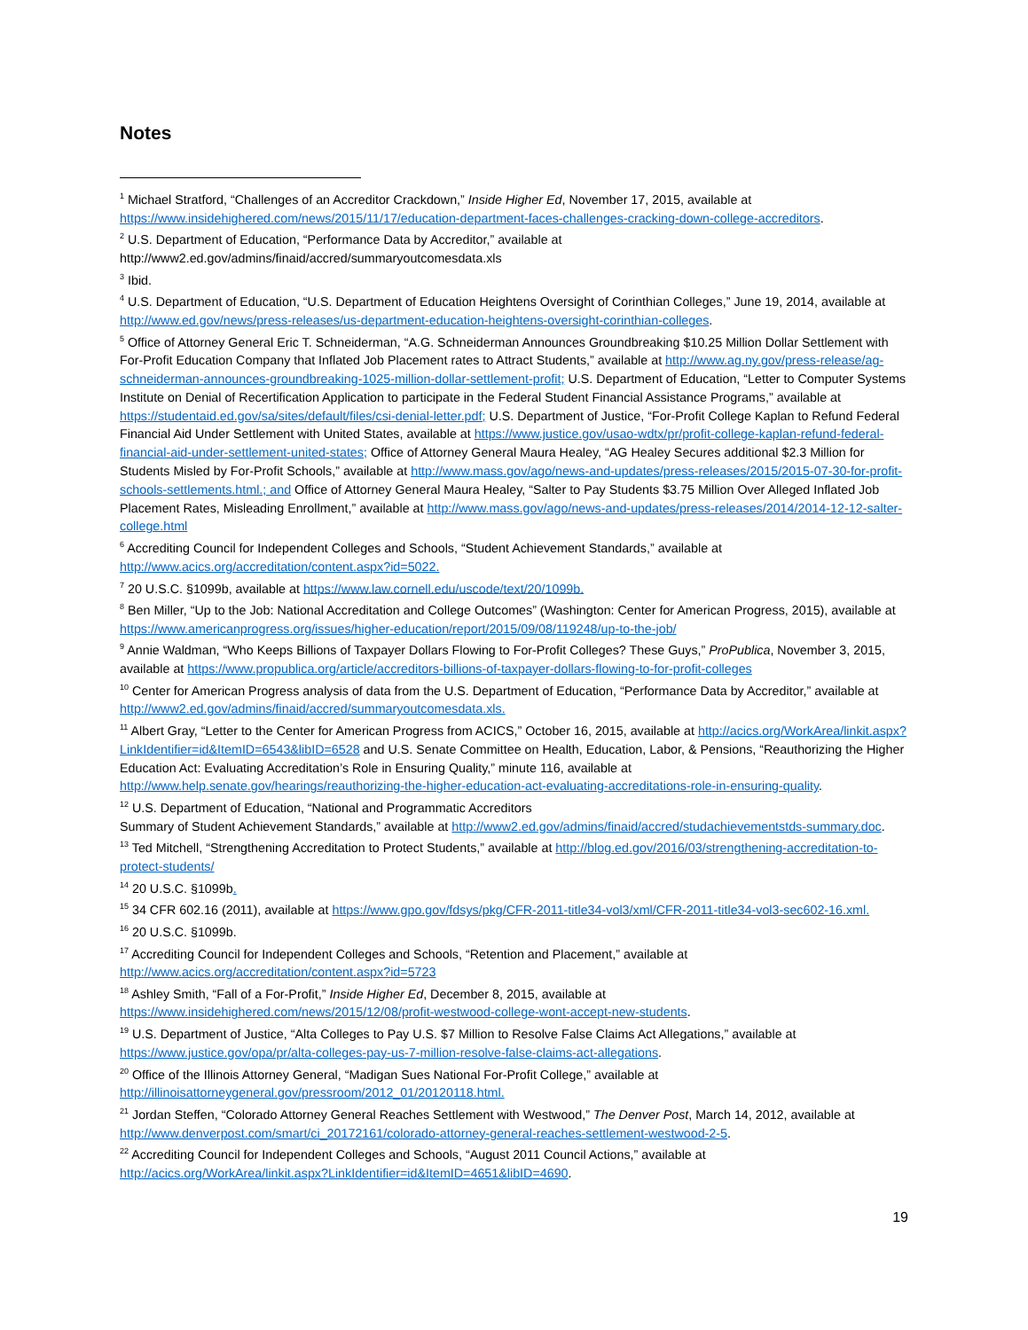Notes
<sup>1</sup> Michael Stratford, “Challenges of an Accreditor Crackdown,” Inside Higher Ed, November 17, 2015, available at https://www.insidehighered.com/news/2015/11/17/education-department-faces-challenges-cracking-down-college-accreditors.
<sup>2</sup> U.S. Department of Education, “Performance Data by Accreditor,” available at
http://www2.ed.gov/admins/finaid/accred/summaryoutcomesdata.xls
<sup>3</sup> Ibid.
<sup>4</sup> U.S. Department of Education, “U.S. Department of Education Heightens Oversight of Corinthian Colleges,” June 19, 2014, available at http://www.ed.gov/news/press-releases/us-department-education-heightens-oversight-corinthian-colleges.
<sup>5</sup> Office of Attorney General Eric T. Schneiderman, “A.G. Schneiderman Announces Groundbreaking $10.25 Million Dollar Settlement with For-Profit Education Company that Inflated Job Placement rates to Attract Students,” available at http://www.ag.ny.gov/press-release/ag-schneiderman-announces-groundbreaking-1025-million-dollar-settlement-profit; U.S. Department of Education, “Letter to Computer Systems Institute on Denial of Recertification Application to participate in the Federal Student Financial Assistance Programs,” available at https://studentaid.ed.gov/sa/sites/default/files/csi-denial-letter.pdf; U.S. Department of Justice, “For-Profit College Kaplan to Refund Federal Financial Aid Under Settlement with United States, available at https://www.justice.gov/usao-wdtx/pr/profit-college-kaplan-refund-federal-financial-aid-under-settlement-united-states; Office of Attorney General Maura Healey, “AG Healey Secures additional $2.3 Million for Students Misled by For-Profit Schools,” available at http://www.mass.gov/ago/news-and-updates/press-releases/2015/2015-07-30-for-profit-schools-settlements.html.; and Office of Attorney General Maura Healey, “Salter to Pay Students $3.75 Million Over Alleged Inflated Job Placement Rates, Misleading Enrollment,” available at http://www.mass.gov/ago/news-and-updates/press-releases/2014/2014-12-12-salter-college.html
<sup>6</sup> Accrediting Council for Independent Colleges and Schools, “Student Achievement Standards,” available at http://www.acics.org/accreditation/content.aspx?id=5022.
<sup>7</sup> 20 U.S.C. §1099b, available at https://www.law.cornell.edu/uscode/text/20/1099b.
<sup>8</sup> Ben Miller, “Up to the Job: National Accreditation and College Outcomes” (Washington: Center for American Progress, 2015), available at https://www.americanprogress.org/issues/higher-education/report/2015/09/08/119248/up-to-the-job/
<sup>9</sup> Annie Waldman, “Who Keeps Billions of Taxpayer Dollars Flowing to For-Profit Colleges? These Guys,” ProPublica, November 3, 2015, available at https://www.propublica.org/article/accreditors-billions-of-taxpayer-dollars-flowing-to-for-profit-colleges
<sup>10</sup> Center for American Progress analysis of data from the U.S. Department of Education, “Performance Data by Accreditor,” available at http://www2.ed.gov/admins/finaid/accred/summaryoutcomesdata.xls.
<sup>11</sup> Albert Gray, “Letter to the Center for American Progress from ACICS,” October 16, 2015, available at http://acics.org/WorkArea/linkit.aspx?LinkIdentifier=id&ItemID=6543&libID=6528 and U.S. Senate Committee on Health, Education, Labor, & Pensions, “Reauthorizing the Higher Education Act: Evaluating Accreditation’s Role in Ensuring Quality,” minute 116, available at http://www.help.senate.gov/hearings/reauthorizing-the-higher-education-act-evaluating-accreditations-role-in-ensuring-quality.
<sup>12</sup> U.S. Department of Education, “National and Programmatic Accreditors
Summary of Student Achievement Standards,” available at http://www2.ed.gov/admins/finaid/accred/studachievementstds-summary.doc.
<sup>13</sup> Ted Mitchell, “Strengthening Accreditation to Protect Students,” available at http://blog.ed.gov/2016/03/strengthening-accreditation-to-protect-students/
<sup>14</sup> 20 U.S.C. §1099b.
<sup>15</sup> 34 CFR 602.16 (2011), available at https://www.gpo.gov/fdsys/pkg/CFR-2011-title34-vol3/xml/CFR-2011-title34-vol3-sec602-16.xml.
<sup>16</sup> 20 U.S.C. §1099b.
<sup>17</sup> Accrediting Council for Independent Colleges and Schools, “Retention and Placement,” available at http://www.acics.org/accreditation/content.aspx?id=5723
<sup>18</sup> Ashley Smith, “Fall of a For-Profit,” Inside Higher Ed, December 8, 2015, available at https://www.insidehighered.com/news/2015/12/08/profit-westwood-college-wont-accept-new-students.
<sup>19</sup> U.S. Department of Justice, “Alta Colleges to Pay U.S. $7 Million to Resolve False Claims Act Allegations,” available at https://www.justice.gov/opa/pr/alta-colleges-pay-us-7-million-resolve-false-claims-act-allegations.
<sup>20</sup> Office of the Illinois Attorney General, “Madigan Sues National For-Profit College,” available at http://illinoisattorneygeneral.gov/pressroom/2012_01/20120118.html.
<sup>21</sup> Jordan Steffen, “Colorado Attorney General Reaches Settlement with Westwood,” The Denver Post, March 14, 2012, available at http://www.denverpost.com/smart/ci_20172161/colorado-attorney-general-reaches-settlement-westwood-2-5.
<sup>22</sup> Accrediting Council for Independent Colleges and Schools, “August 2011 Council Actions,” available at http://acics.org/WorkArea/linkit.aspx?LinkIdentifier=id&ItemID=4651&libID=4690.
19